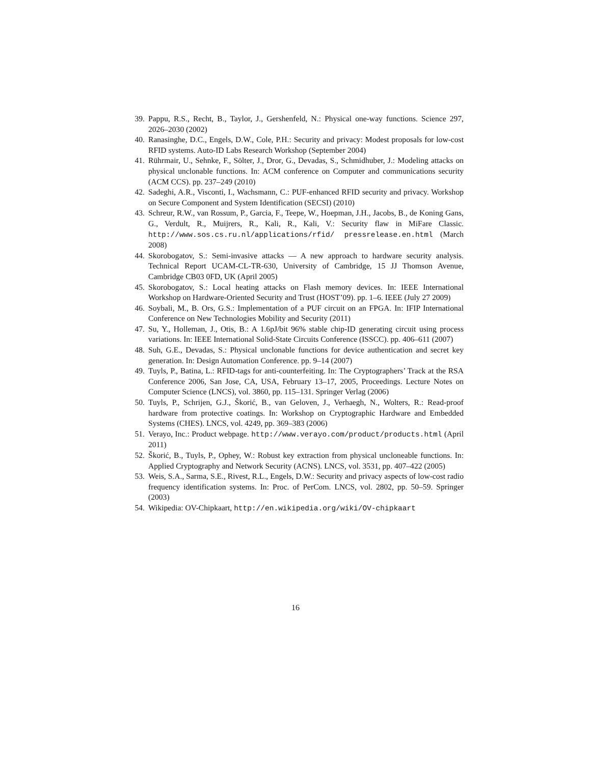39. Pappu, R.S., Recht, B., Taylor, J., Gershenfeld, N.: Physical one-way functions. Science 297, 2026–2030 (2002)
40. Ranasinghe, D.C., Engels, D.W., Cole, P.H.: Security and privacy: Modest proposals for low-cost RFID systems. Auto-ID Labs Research Workshop (September 2004)
41. Rührmair, U., Sehnke, F., Sölter, J., Dror, G., Devadas, S., Schmidhuber, J.: Modeling attacks on physical unclonable functions. In: ACM conference on Computer and communications security (ACM CCS). pp. 237–249 (2010)
42. Sadeghi, A.R., Visconti, I., Wachsmann, C.: PUF-enhanced RFID security and privacy. Workshop on Secure Component and System Identification (SECSI) (2010)
43. Schreur, R.W., van Rossum, P., Garcia, F., Teepe, W., Hoepman, J.H., Jacobs, B., de Koning Gans, G., Verdult, R., Muijrers, R., Kali, R., Kali, V.: Security flaw in MiFare Classic. http://www.sos.cs.ru.nl/applications/rfid/ pressrelease.en.html (March 2008)
44. Skorobogatov, S.: Semi-invasive attacks — A new approach to hardware security analysis. Technical Report UCAM-CL-TR-630, University of Cambridge, 15 JJ Thomson Avenue, Cambridge CB03 0FD, UK (April 2005)
45. Skorobogatov, S.: Local heating attacks on Flash memory devices. In: IEEE International Workshop on Hardware-Oriented Security and Trust (HOST’09). pp. 1–6. IEEE (July 27 2009)
46. Soybali, M., B. Ors, G.S.: Implementation of a PUF circuit on an FPGA. In: IFIP International Conference on New Technologies Mobility and Security (2011)
47. Su, Y., Holleman, J., Otis, B.: A 1.6pJ/bit 96% stable chip-ID generating circuit using process variations. In: IEEE International Solid-State Circuits Conference (ISSCC). pp. 406–611 (2007)
48. Suh, G.E., Devadas, S.: Physical unclonable functions for device authentication and secret key generation. In: Design Automation Conference. pp. 9–14 (2007)
49. Tuyls, P., Batina, L.: RFID-tags for anti-counterfeiting. In: The Cryptographers’ Track at the RSA Conference 2006, San Jose, CA, USA, February 13–17, 2005, Proceedings. Lecture Notes on Computer Science (LNCS), vol. 3860, pp. 115–131. Springer Verlag (2006)
50. Tuyls, P., Schrijen, G.J., Škorić, B., van Geloven, J., Verhaegh, N., Wolters, R.: Read-proof hardware from protective coatings. In: Workshop on Cryptographic Hardware and Embedded Systems (CHES). LNCS, vol. 4249, pp. 369–383 (2006)
51. Verayo, Inc.: Product webpage. http://www.verayo.com/product/products.html (April 2011)
52. Škorić, B., Tuyls, P., Ophey, W.: Robust key extraction from physical uncloneable functions. In: Applied Cryptography and Network Security (ACNS). LNCS, vol. 3531, pp. 407–422 (2005)
53. Weis, S.A., Sarma, S.E., Rivest, R.L., Engels, D.W.: Security and privacy aspects of low-cost radio frequency identification systems. In: Proc. of PerCom. LNCS, vol. 2802, pp. 50–59. Springer (2003)
54. Wikipedia: OV-Chipkaart, http://en.wikipedia.org/wiki/OV-chipkaart
16